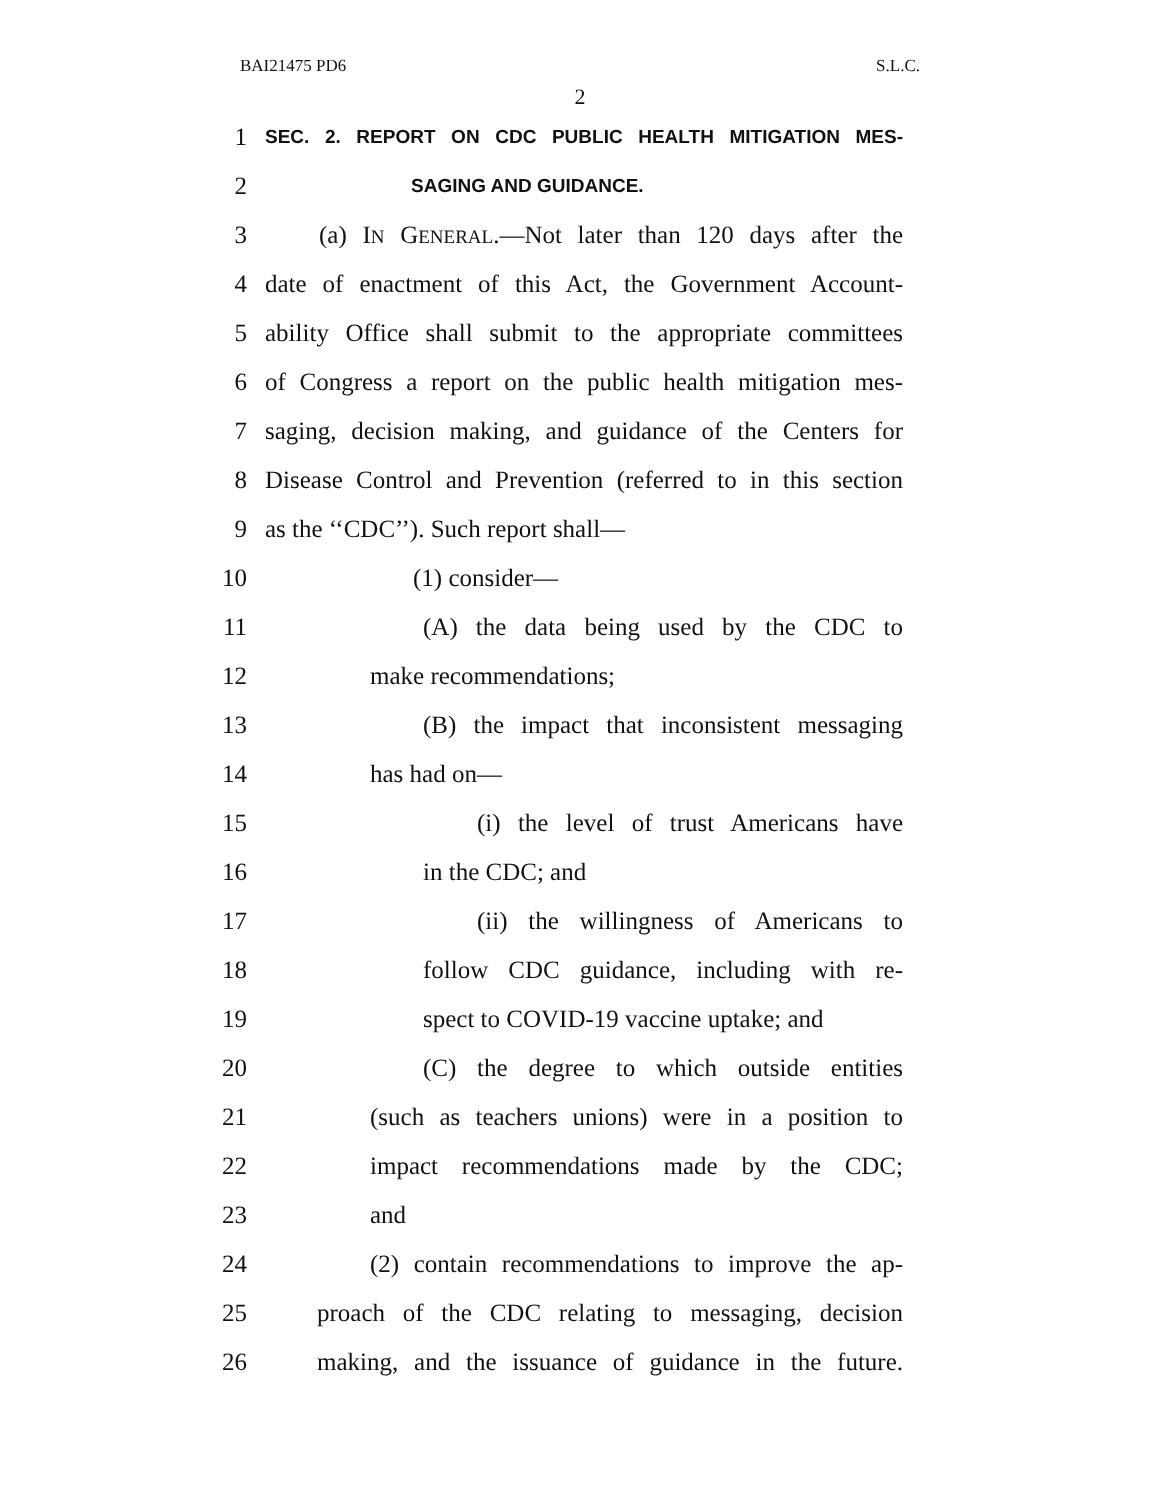BAI21475 PD6 S.L.C.
2
1
SEC. 2. REPORT ON CDC PUBLIC HEALTH MITIGATION MES-
2
SAGING AND GUIDANCE.
3 (a) IN GENERAL.—Not later than 120 days after the
4 date of enactment of this Act, the Government Account-
5 ability Office shall submit to the appropriate committees
6 of Congress a report on the public health mitigation mes-
7 saging, decision making, and guidance of the Centers for
8 Disease Control and Prevention (referred to in this section
9 as the ‘‘CDC’’). Such report shall—
10 (1) consider—
11 (A) the data being used by the CDC to
12 make recommendations;
13 (B) the impact that inconsistent messaging
14 has had on—
15 (i) the level of trust Americans have
16 in the CDC; and
17 (ii) the willingness of Americans to
18 follow CDC guidance, including with re-
19 spect to COVID-19 vaccine uptake; and
20 (C) the degree to which outside entities
21 (such as teachers unions) were in a position to
22 impact recommendations made by the CDC;
23 and
24 (2) contain recommendations to improve the ap-
25 proach of the CDC relating to messaging, decision
26 making, and the issuance of guidance in the future.